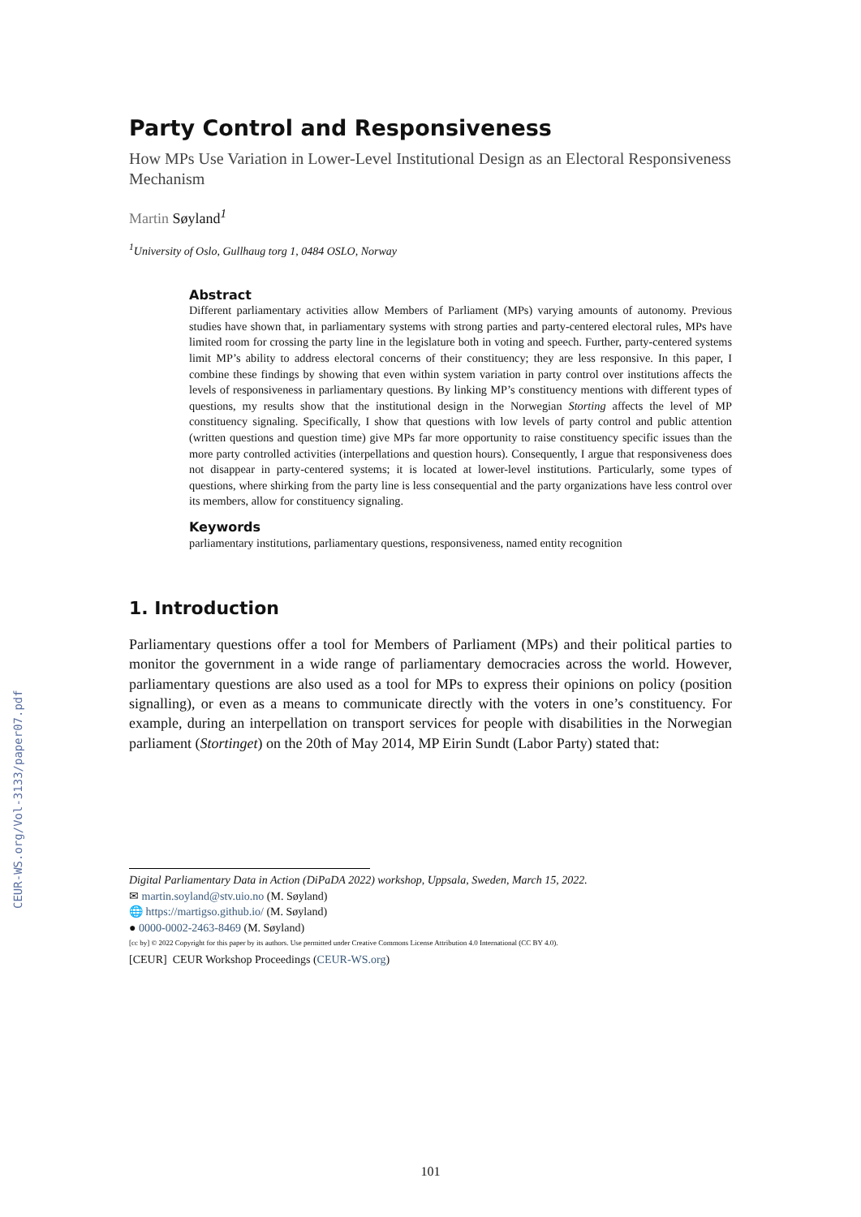CEUR-WS.org/Vol-3133/paper07.pdf
Party Control and Responsiveness
How MPs Use Variation in Lower-Level Institutional Design as an Electoral Responsiveness Mechanism
Martin Søyland<sup>1</sup>
<sup>1</sup> University of Oslo, Gullhaug torg 1, 0484 OSLO, Norway
Abstract
Different parliamentary activities allow Members of Parliament (MPs) varying amounts of autonomy. Previous studies have shown that, in parliamentary systems with strong parties and party-centered electoral rules, MPs have limited room for crossing the party line in the legislature both in voting and speech. Further, party-centered systems limit MP’s ability to address electoral concerns of their constituency; they are less responsive. In this paper, I combine these findings by showing that even within system variation in party control over institutions affects the levels of responsiveness in parliamentary questions. By linking MP’s constituency mentions with different types of questions, my results show that the institutional design in the Norwegian Storting affects the level of MP constituency signaling. Specifically, I show that questions with low levels of party control and public attention (written questions and question time) give MPs far more opportunity to raise constituency specific issues than the more party controlled activities (interpellations and question hours). Consequently, I argue that responsiveness does not disappear in party-centered systems; it is located at lower-level institutions. Particularly, some types of questions, where shirking from the party line is less consequential and the party organizations have less control over its members, allow for constituency signaling.
Keywords
parliamentary institutions, parliamentary questions, responsiveness, named entity recognition
1. Introduction
Parliamentary questions offer a tool for Members of Parliament (MPs) and their political parties to monitor the government in a wide range of parliamentary democracies across the world. However, parliamentary questions are also used as a tool for MPs to express their opinions on policy (position signalling), or even as a means to communicate directly with the voters in one’s constituency. For example, during an interpellation on transport services for people with disabilities in the Norwegian parliament (Stortinget) on the 20th of May 2014, MP Eirin Sundt (Labor Party) stated that:
Digital Parliamentary Data in Action (DiPaDA 2022) workshop, Uppsala, Sweden, March 15, 2022.
✉ martin.soyland@stv.uio.no (M. Søyland)
🌐 https://martigso.github.io/ (M. Søyland)
● 0000-0002-2463-8469 (M. Søyland)
[cc by] © 2022 Copyright for this paper by its authors. Use permitted under Creative Commons License Attribution 4.0 International (CC BY 4.0).
[CEUR] CEUR Workshop Proceedings (CEUR-WS.org)
101